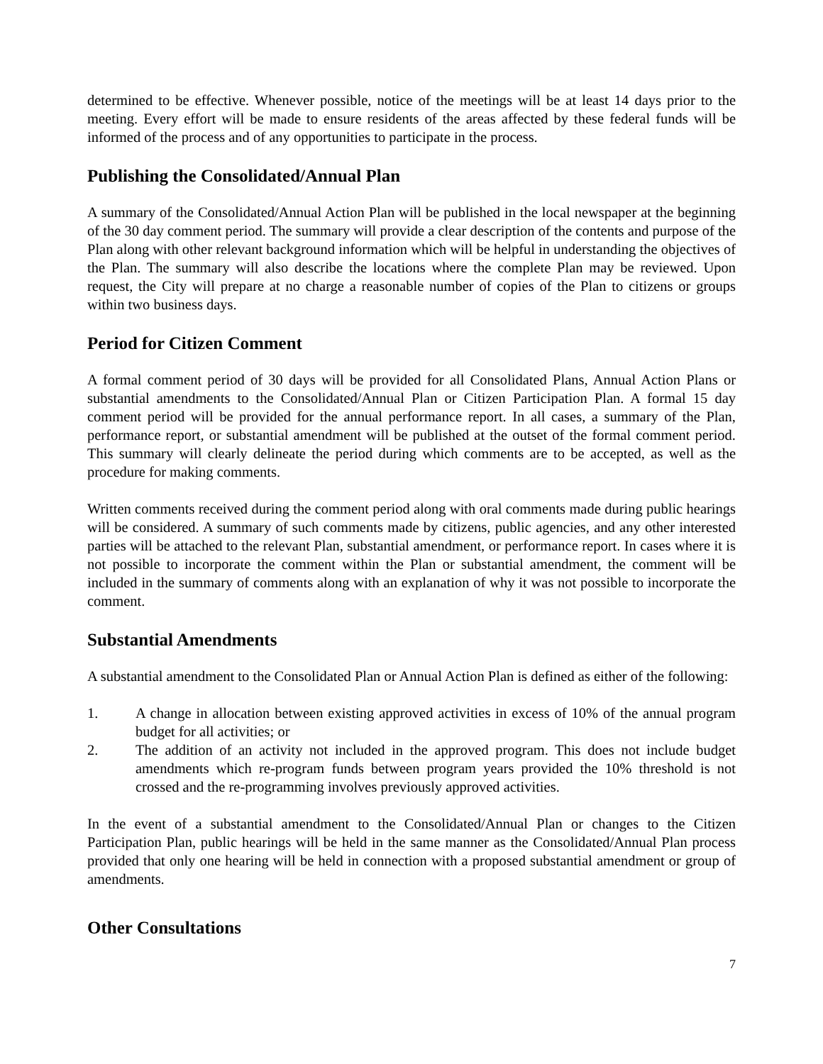determined to be effective. Whenever possible, notice of the meetings will be at least 14 days prior to the meeting. Every effort will be made to ensure residents of the areas affected by these federal funds will be informed of the process and of any opportunities to participate in the process.
Publishing the Consolidated/Annual Plan
A summary of the Consolidated/Annual Action Plan will be published in the local newspaper at the beginning of the 30 day comment period. The summary will provide a clear description of the contents and purpose of the Plan along with other relevant background information which will be helpful in understanding the objectives of the Plan. The summary will also describe the locations where the complete Plan may be reviewed. Upon request, the City will prepare at no charge a reasonable number of copies of the Plan to citizens or groups within two business days.
Period for Citizen Comment
A formal comment period of 30 days will be provided for all Consolidated Plans, Annual Action Plans or substantial amendments to the Consolidated/Annual Plan or Citizen Participation Plan. A formal 15 day comment period will be provided for the annual performance report. In all cases, a summary of the Plan, performance report, or substantial amendment will be published at the outset of the formal comment period. This summary will clearly delineate the period during which comments are to be accepted, as well as the procedure for making comments.
Written comments received during the comment period along with oral comments made during public hearings will be considered. A summary of such comments made by citizens, public agencies, and any other interested parties will be attached to the relevant Plan, substantial amendment, or performance report. In cases where it is not possible to incorporate the comment within the Plan or substantial amendment, the comment will be included in the summary of comments along with an explanation of why it was not possible to incorporate the comment.
Substantial Amendments
A substantial amendment to the Consolidated Plan or Annual Action Plan is defined as either of the following:
1. A change in allocation between existing approved activities in excess of 10% of the annual program budget for all activities; or
2. The addition of an activity not included in the approved program. This does not include budget amendments which re-program funds between program years provided the 10% threshold is not crossed and the re-programming involves previously approved activities.
In the event of a substantial amendment to the Consolidated/Annual Plan or changes to the Citizen Participation Plan, public hearings will be held in the same manner as the Consolidated/Annual Plan process provided that only one hearing will be held in connection with a proposed substantial amendment or group of amendments.
Other Consultations
7